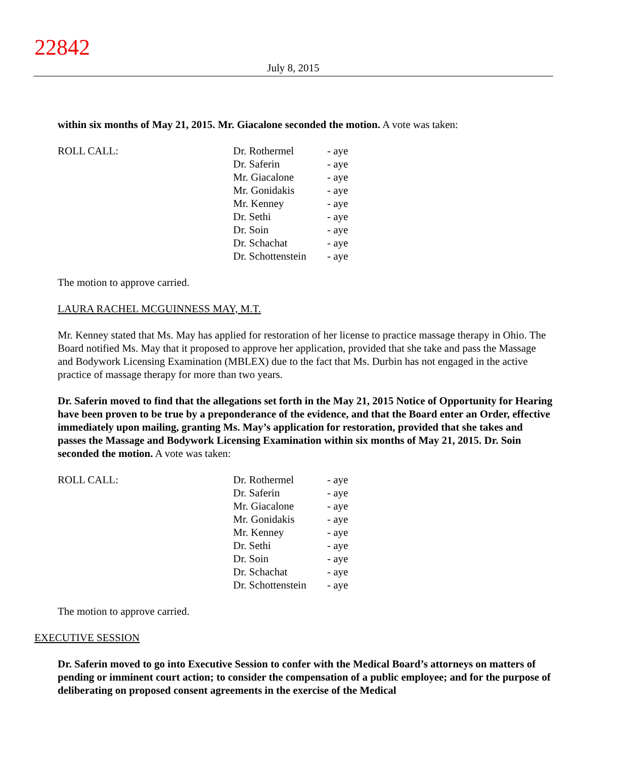22842
July 8, 2015
within six months of May 21, 2015. Mr. Giacalone seconded the motion. A vote was taken:
| ROLL CALL: | Dr. Rothermel Dr. Saferin Mr. Giacalone Mr. Gonidakis Mr. Kenney Dr. Sethi Dr. Soin Dr. Schachat Dr. Schottenstein | - aye - aye - aye - aye - aye - aye - aye - aye - aye |
The motion to approve carried.
LAURA RACHEL MCGUINNESS MAY, M.T.
Mr. Kenney stated that Ms. May has applied for restoration of her license to practice massage therapy in Ohio. The Board notified Ms. May that it proposed to approve her application, provided that she take and pass the Massage and Bodywork Licensing Examination (MBLEX) due to the fact that Ms. Durbin has not engaged in the active practice of massage therapy for more than two years.
Dr. Saferin moved to find that the allegations set forth in the May 21, 2015 Notice of Opportunity for Hearing have been proven to be true by a preponderance of the evidence, and that the Board enter an Order, effective immediately upon mailing, granting Ms. May’s application for restoration, provided that she takes and passes the Massage and Bodywork Licensing Examination within six months of May 21, 2015. Dr. Soin seconded the motion. A vote was taken:
| ROLL CALL: | Dr. Rothermel Dr. Saferin Mr. Giacalone Mr. Gonidakis Mr. Kenney Dr. Sethi Dr. Soin Dr. Schachat Dr. Schottenstein | - aye - aye - aye - aye - aye - aye - aye - aye - aye |
The motion to approve carried.
EXECUTIVE SESSION
Dr. Saferin moved to go into Executive Session to confer with the Medical Board’s attorneys on matters of pending or imminent court action; to consider the compensation of a public employee; and for the purpose of deliberating on proposed consent agreements in the exercise of the Medical